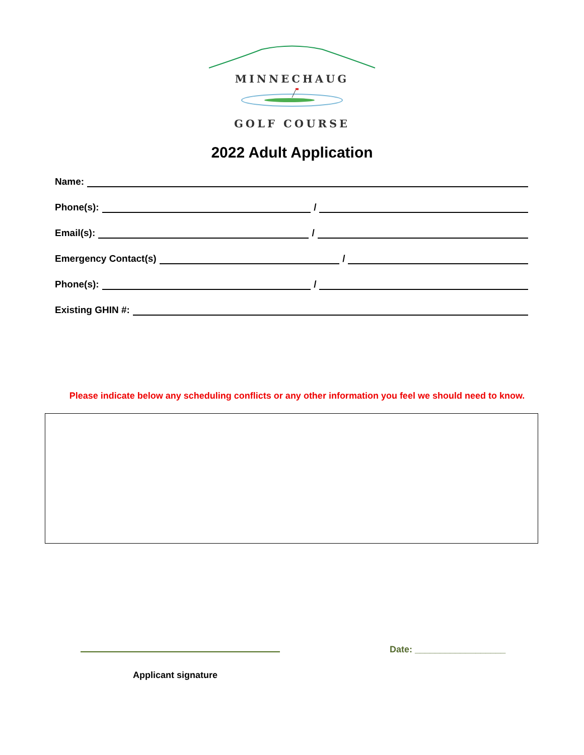MINNECHAUG
GOLF COURSE
2022 Adult Application
Name:
Phone(s): /
Email(s): /
Emergency Contact(s) /
Phone(s): /
Existing GHIN #:
Please indicate below any scheduling conflicts or any other information you feel we should need to know.
Date: __________________
Applicant signature